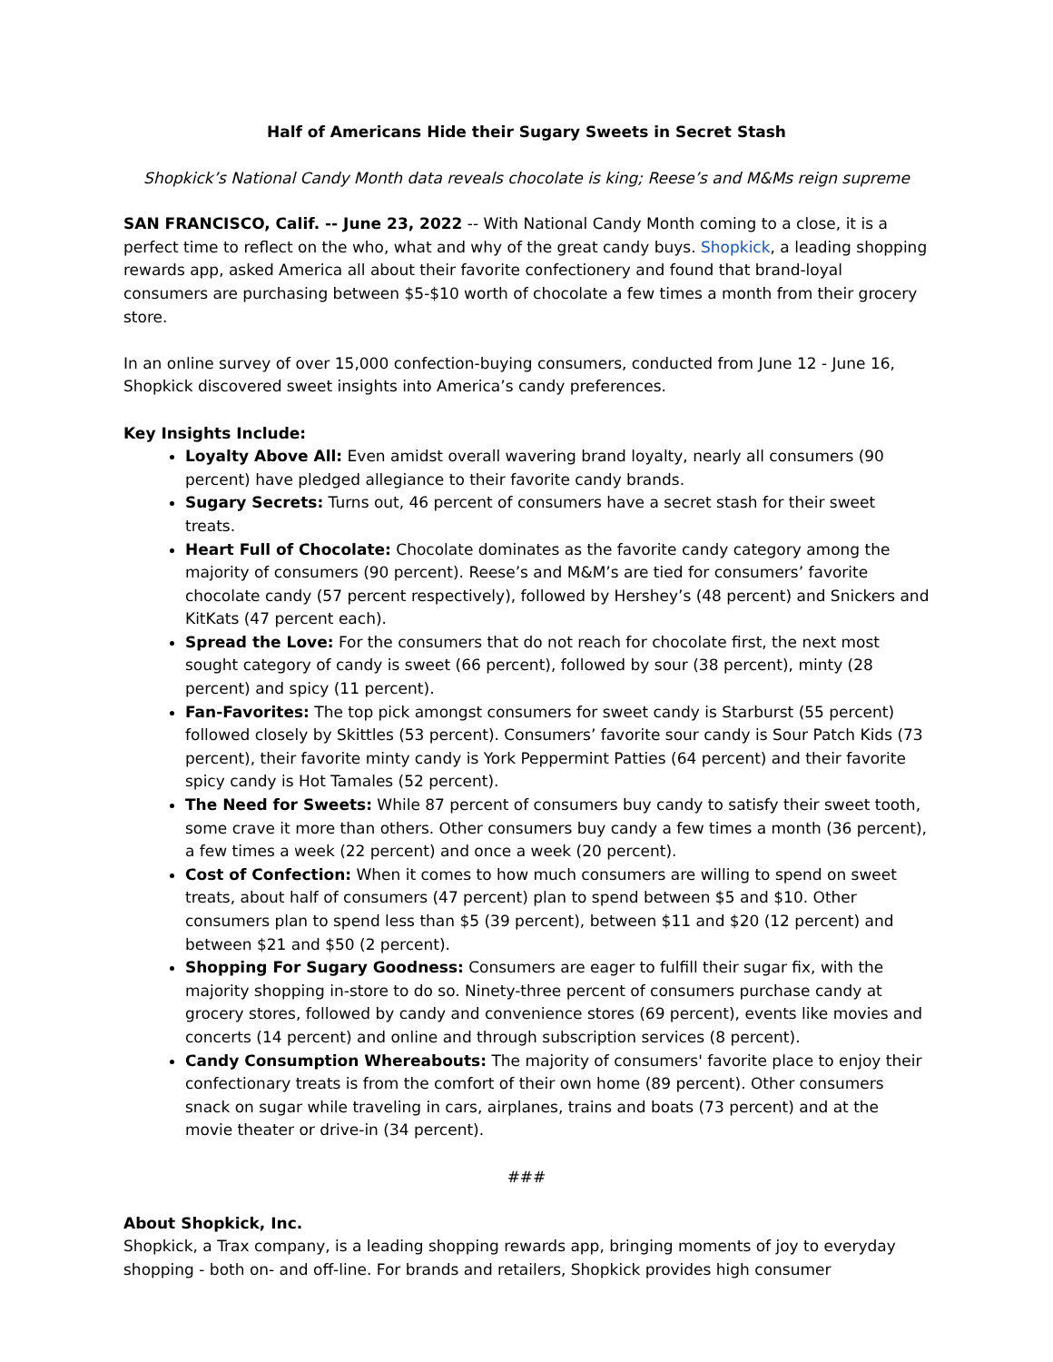Half of Americans Hide their Sugary Sweets in Secret Stash
Shopkick’s National Candy Month data reveals chocolate is king; Reese’s and M&Ms reign supreme
SAN FRANCISCO, Calif. -- June 23, 2022 -- With National Candy Month coming to a close, it is a perfect time to reflect on the who, what and why of the great candy buys. Shopkick, a leading shopping rewards app, asked America all about their favorite confectionery and found that brand-loyal consumers are purchasing between $5-$10 worth of chocolate a few times a month from their grocery store.
In an online survey of over 15,000 confection-buying consumers, conducted from June 12 - June 16, Shopkick discovered sweet insights into America’s candy preferences.
Key Insights Include:
Loyalty Above All: Even amidst overall wavering brand loyalty, nearly all consumers (90 percent) have pledged allegiance to their favorite candy brands.
Sugary Secrets: Turns out, 46 percent of consumers have a secret stash for their sweet treats.
Heart Full of Chocolate: Chocolate dominates as the favorite candy category among the majority of consumers (90 percent). Reese’s and M&M’s are tied for consumers’ favorite chocolate candy (57 percent respectively), followed by Hershey’s (48 percent) and Snickers and KitKats (47 percent each).
Spread the Love: For the consumers that do not reach for chocolate first, the next most sought category of candy is sweet (66 percent), followed by sour (38 percent), minty (28 percent) and spicy (11 percent).
Fan-Favorites: The top pick amongst consumers for sweet candy is Starburst (55 percent) followed closely by Skittles (53 percent). Consumers’ favorite sour candy is Sour Patch Kids (73 percent), their favorite minty candy is York Peppermint Patties (64 percent) and their favorite spicy candy is Hot Tamales (52 percent).
The Need for Sweets: While 87 percent of consumers buy candy to satisfy their sweet tooth, some crave it more than others. Other consumers buy candy a few times a month (36 percent), a few times a week (22 percent) and once a week (20 percent).
Cost of Confection: When it comes to how much consumers are willing to spend on sweet treats, about half of consumers (47 percent) plan to spend between $5 and $10. Other consumers plan to spend less than $5 (39 percent), between $11 and $20 (12 percent) and between $21 and $50 (2 percent).
Shopping For Sugary Goodness: Consumers are eager to fulfill their sugar fix, with the majority shopping in-store to do so. Ninety-three percent of consumers purchase candy at grocery stores, followed by candy and convenience stores (69 percent), events like movies and concerts (14 percent) and online and through subscription services (8 percent).
Candy Consumption Whereabouts: The majority of consumers' favorite place to enjoy their confectionary treats is from the comfort of their own home (89 percent). Other consumers snack on sugar while traveling in cars, airplanes, trains and boats (73 percent) and at the movie theater or drive-in (34 percent).
###
About Shopkick, Inc.
Shopkick, a Trax company, is a leading shopping rewards app, bringing moments of joy to everyday shopping - both on- and off-line. For brands and retailers, Shopkick provides high consumer